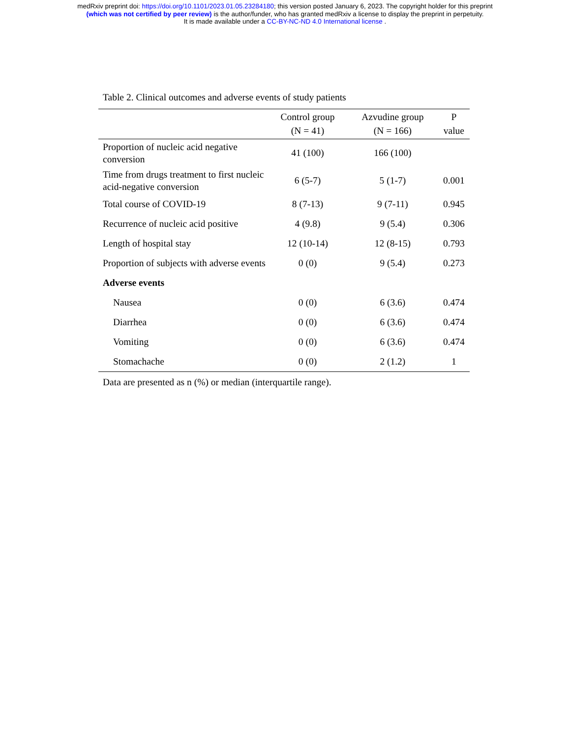medRxiv preprint doi: https://doi.org/10.1101/2023.01.05.23284180; this version posted January 6, 2023. The copyright holder for this preprint
(which was not certified by peer review) is the author/funder, who has granted medRxiv a license to display the preprint in perpetuity.
It is made available under a CC-BY-NC-ND 4.0 International license .
Table 2. Clinical outcomes and adverse events of study patients
| | Control group (N = 41) | Azvudine group (N = 166) | P value |
| --- | --- | --- | --- |
| Proportion of nucleic acid negative conversion | 41 (100) | 166 (100) | |
| Time from drugs treatment to first nucleic acid-negative conversion | 6 (5-7) | 5 (1-7) | 0.001 |
| Total course of COVID-19 | 8 (7-13) | 9 (7-11) | 0.945 |
| Recurrence of nucleic acid positive | 4 (9.8) | 9 (5.4) | 0.306 |
| Length of hospital stay | 12 (10-14) | 12 (8-15) | 0.793 |
| Proportion of subjects with adverse events | 0 (0) | 9 (5.4) | 0.273 |
| Adverse events | | | |
| Nausea | 0 (0) | 6 (3.6) | 0.474 |
| Diarrhea | 0 (0) | 6 (3.6) | 0.474 |
| Vomiting | 0 (0) | 6 (3.6) | 0.474 |
| Stomachache | 0 (0) | 2 (1.2) | 1 |
Data are presented as n (%) or median (interquartile range).